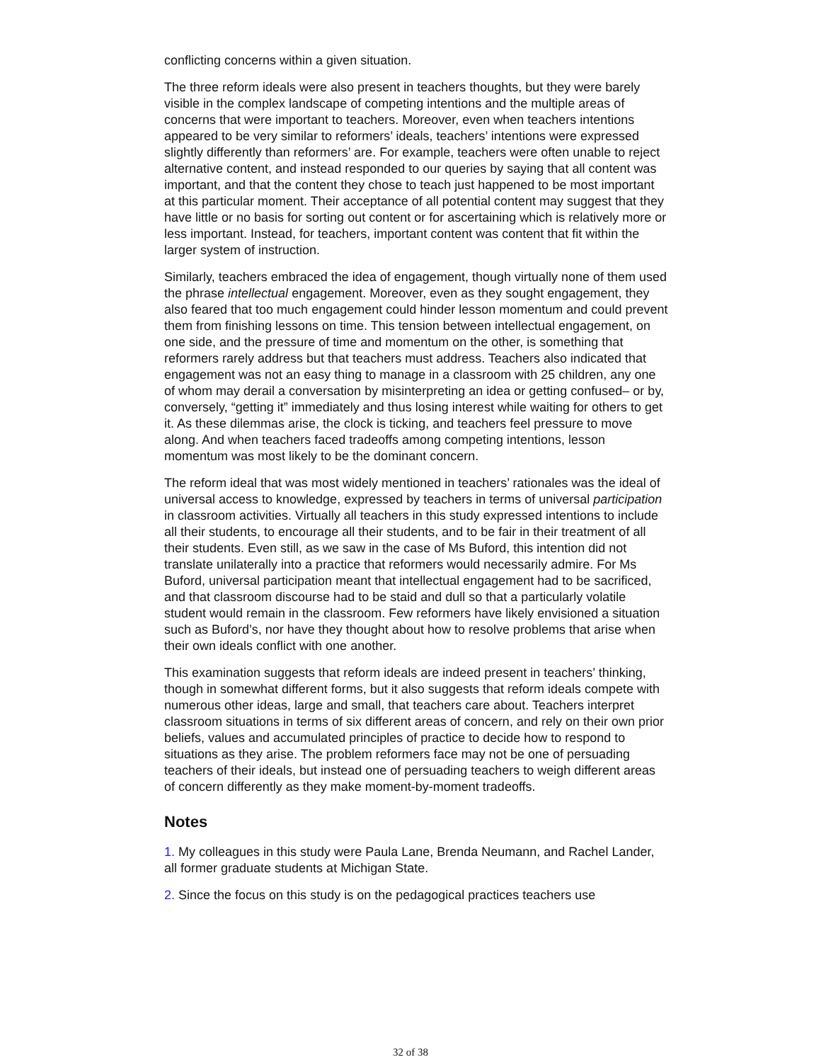conflicting concerns within a given situation.
The three reform ideals were also present in teachers thoughts, but they were barely visible in the complex landscape of competing intentions and the multiple areas of concerns that were important to teachers. Moreover, even when teachers intentions appeared to be very similar to reformers’ ideals, teachers’ intentions were expressed slightly differently than reformers’ are. For example, teachers were often unable to reject alternative content, and instead responded to our queries by saying that all content was important, and that the content they chose to teach just happened to be most important at this particular moment. Their acceptance of all potential content may suggest that they have little or no basis for sorting out content or for ascertaining which is relatively more or less important. Instead, for teachers, important content was content that fit within the larger system of instruction.
Similarly, teachers embraced the idea of engagement, though virtually none of them used the phrase intellectual engagement. Moreover, even as they sought engagement, they also feared that too much engagement could hinder lesson momentum and could prevent them from finishing lessons on time. This tension between intellectual engagement, on one side, and the pressure of time and momentum on the other, is something that reformers rarely address but that teachers must address. Teachers also indicated that engagement was not an easy thing to manage in a classroom with 25 children, any one of whom may derail a conversation by misinterpreting an idea or getting confused– or by, conversely, “getting it” immediately and thus losing interest while waiting for others to get it. As these dilemmas arise, the clock is ticking, and teachers feel pressure to move along. And when teachers faced tradeoffs among competing intentions, lesson momentum was most likely to be the dominant concern.
The reform ideal that was most widely mentioned in teachers’ rationales was the ideal of universal access to knowledge, expressed by teachers in terms of universal participation in classroom activities. Virtually all teachers in this study expressed intentions to include all their students, to encourage all their students, and to be fair in their treatment of all their students. Even still, as we saw in the case of Ms Buford, this intention did not translate unilaterally into a practice that reformers would necessarily admire. For Ms Buford, universal participation meant that intellectual engagement had to be sacrificed, and that classroom discourse had to be staid and dull so that a particularly volatile student would remain in the classroom. Few reformers have likely envisioned a situation such as Buford’s, nor have they thought about how to resolve problems that arise when their own ideals conflict with one another.
This examination suggests that reform ideals are indeed present in teachers’ thinking, though in somewhat different forms, but it also suggests that reform ideals compete with numerous other ideas, large and small, that teachers care about. Teachers interpret classroom situations in terms of six different areas of concern, and rely on their own prior beliefs, values and accumulated principles of practice to decide how to respond to situations as they arise. The problem reformers face may not be one of persuading teachers of their ideals, but instead one of persuading teachers to weigh different areas of concern differently as they make moment-by-moment tradeoffs.
Notes
1. My colleagues in this study were Paula Lane, Brenda Neumann, and Rachel Lander, all former graduate students at Michigan State.
2. Since the focus on this study is on the pedagogical practices teachers use
32 of 38